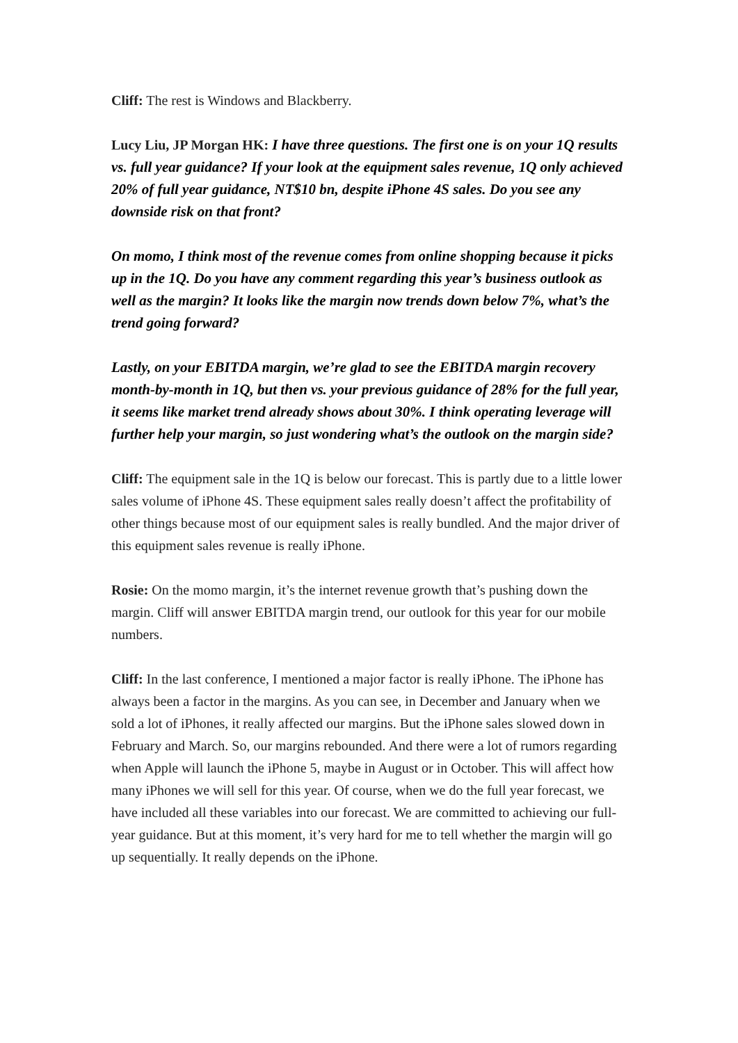Cliff: The rest is Windows and Blackberry.
Lucy Liu, JP Morgan HK: I have three questions. The first one is on your 1Q results vs. full year guidance? If your look at the equipment sales revenue, 1Q only achieved 20% of full year guidance, NT$10 bn, despite iPhone 4S sales. Do you see any downside risk on that front?
On momo, I think most of the revenue comes from online shopping because it picks up in the 1Q. Do you have any comment regarding this year’s business outlook as well as the margin? It looks like the margin now trends down below 7%, what’s the trend going forward?
Lastly, on your EBITDA margin, we’re glad to see the EBITDA margin recovery month-by-month in 1Q, but then vs. your previous guidance of 28% for the full year, it seems like market trend already shows about 30%. I think operating leverage will further help your margin, so just wondering what’s the outlook on the margin side?
Cliff: The equipment sale in the 1Q is below our forecast. This is partly due to a little lower sales volume of iPhone 4S. These equipment sales really doesn’t affect the profitability of other things because most of our equipment sales is really bundled. And the major driver of this equipment sales revenue is really iPhone.
Rosie: On the momo margin, it’s the internet revenue growth that’s pushing down the margin. Cliff will answer EBITDA margin trend, our outlook for this year for our mobile numbers.
Cliff: In the last conference, I mentioned a major factor is really iPhone. The iPhone has always been a factor in the margins. As you can see, in December and January when we sold a lot of iPhones, it really affected our margins. But the iPhone sales slowed down in February and March. So, our margins rebounded. And there were a lot of rumors regarding when Apple will launch the iPhone 5, maybe in August or in October. This will affect how many iPhones we will sell for this year. Of course, when we do the full year forecast, we have included all these variables into our forecast. We are committed to achieving our full-year guidance. But at this moment, it’s very hard for me to tell whether the margin will go up sequentially. It really depends on the iPhone.